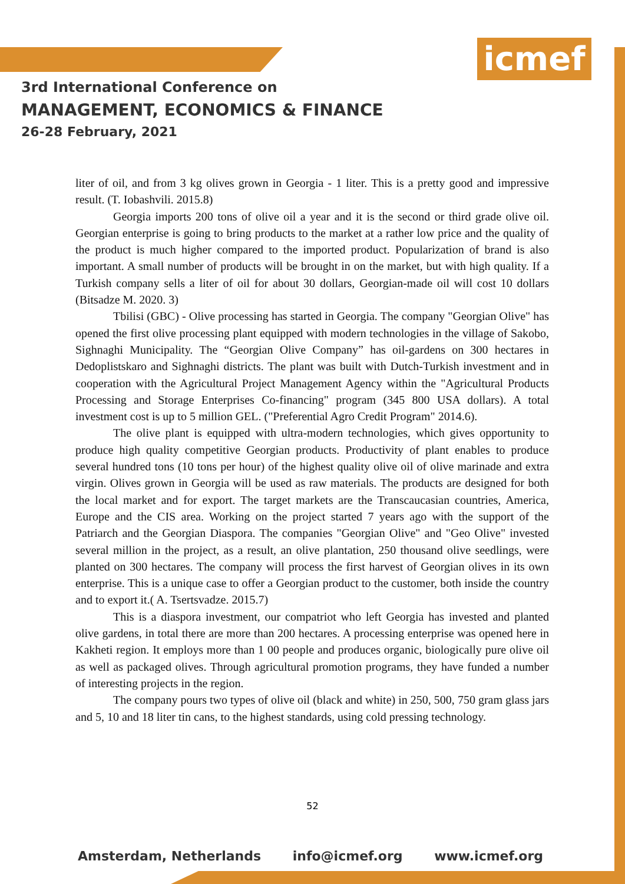icmef
3rd International Conference on
MANAGEMENT, ECONOMICS & FINANCE
26-28 February, 2021
liter of oil, and from 3 kg olives grown in Georgia - 1 liter. This is a pretty good and impressive result. (T. Iobashvili. 2015.8)
Georgia imports 200 tons of olive oil a year and it is the second or third grade olive oil. Georgian enterprise is going to bring products to the market at a rather low price and the quality of the product is much higher compared to the imported product. Popularization of brand is also important. A small number of products will be brought in on the market, but with high quality. If a Turkish company sells a liter of oil for about 30 dollars, Georgian-made oil will cost 10 dollars (Bitsadze M. 2020. 3)
Tbilisi (GBC) - Olive processing has started in Georgia. The company "Georgian Olive" has opened the first olive processing plant equipped with modern technologies in the village of Sakobo, Sighnaghi Municipality. The “Georgian Olive Company” has oil-gardens on 300 hectares in Dedoplistskaro and Sighnaghi districts. The plant was built with Dutch-Turkish investment and in cooperation with the Agricultural Project Management Agency within the "Agricultural Products Processing and Storage Enterprises Co-financing" program (345 800 USA dollars). A total investment cost is up to 5 million GEL. ("Preferential Agro Credit Program" 2014.6).
The olive plant is equipped with ultra-modern technologies, which gives opportunity to produce high quality competitive Georgian products. Productivity of plant enables to produce several hundred tons (10 tons per hour) of the highest quality olive oil of olive marinade and extra virgin. Olives grown in Georgia will be used as raw materials. The products are designed for both the local market and for export. The target markets are the Transcaucasian countries, America, Europe and the CIS area. Working on the project started 7 years ago with the support of the Patriarch and the Georgian Diaspora. The companies "Georgian Olive" and "Geo Olive" invested several million in the project, as a result, an olive plantation, 250 thousand olive seedlings, were planted on 300 hectares. The company will process the first harvest of Georgian olives in its own enterprise. This is a unique case to offer a Georgian product to the customer, both inside the country and to export it.( A. Tsertsvadze. 2015.7)
This is a diaspora investment, our compatriot who left Georgia has invested and planted olive gardens, in total there are more than 200 hectares. A processing enterprise was opened here in Kakheti region. It employs more than 1 00 people and produces organic, biologically pure olive oil as well as packaged olives. Through agricultural promotion programs, they have funded a number of interesting projects in the region.
The company pours two types of olive oil (black and white) in 250, 500, 750 gram glass jars and 5, 10 and 18 liter tin cans, to the highest standards, using cold pressing technology.
52
Amsterdam, Netherlands info@icmef.org www.icmef.org